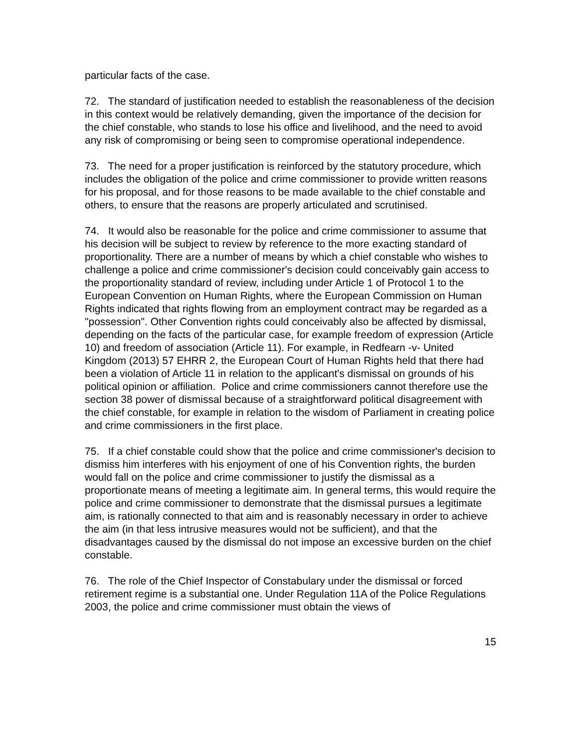particular facts of the case.
72. The standard of justification needed to establish the reasonableness of the decision in this context would be relatively demanding, given the importance of the decision for the chief constable, who stands to lose his office and livelihood, and the need to avoid any risk of compromising or being seen to compromise operational independence.
73. The need for a proper justification is reinforced by the statutory procedure, which includes the obligation of the police and crime commissioner to provide written reasons for his proposal, and for those reasons to be made available to the chief constable and others, to ensure that the reasons are properly articulated and scrutinised.
74. It would also be reasonable for the police and crime commissioner to assume that his decision will be subject to review by reference to the more exacting standard of proportionality. There are a number of means by which a chief constable who wishes to challenge a police and crime commissioner's decision could conceivably gain access to the proportionality standard of review, including under Article 1 of Protocol 1 to the European Convention on Human Rights, where the European Commission on Human Rights indicated that rights flowing from an employment contract may be regarded as a "possession". Other Convention rights could conceivably also be affected by dismissal, depending on the facts of the particular case, for example freedom of expression (Article 10) and freedom of association (Article 11). For example, in Redfearn -v- United Kingdom (2013) 57 EHRR 2, the European Court of Human Rights held that there had been a violation of Article 11 in relation to the applicant's dismissal on grounds of his political opinion or affiliation. Police and crime commissioners cannot therefore use the section 38 power of dismissal because of a straightforward political disagreement with the chief constable, for example in relation to the wisdom of Parliament in creating police and crime commissioners in the first place.
75. If a chief constable could show that the police and crime commissioner's decision to dismiss him interferes with his enjoyment of one of his Convention rights, the burden would fall on the police and crime commissioner to justify the dismissal as a proportionate means of meeting a legitimate aim. In general terms, this would require the police and crime commissioner to demonstrate that the dismissal pursues a legitimate aim, is rationally connected to that aim and is reasonably necessary in order to achieve the aim (in that less intrusive measures would not be sufficient), and that the disadvantages caused by the dismissal do not impose an excessive burden on the chief constable.
76. The role of the Chief Inspector of Constabulary under the dismissal or forced retirement regime is a substantial one. Under Regulation 11A of the Police Regulations 2003, the police and crime commissioner must obtain the views of
15